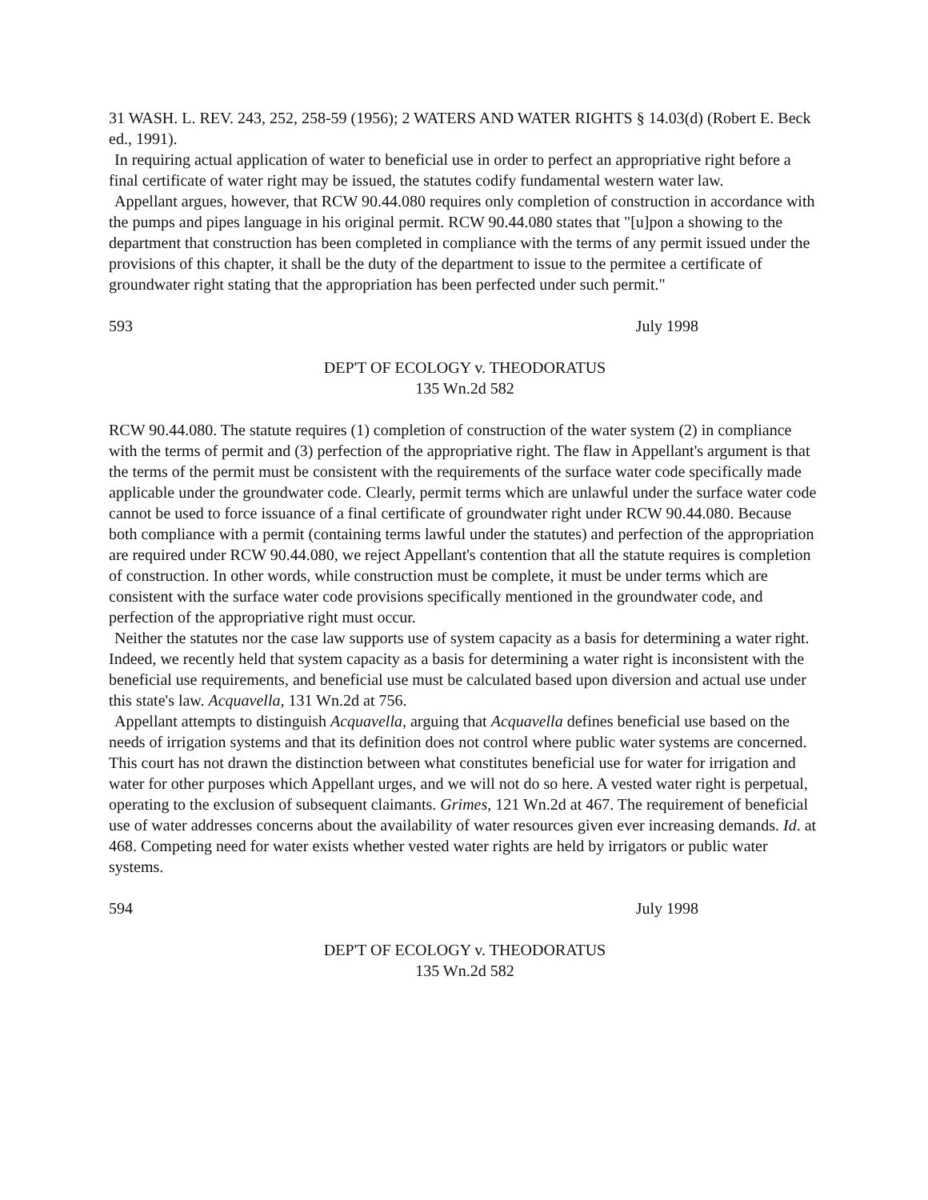31 WASH. L. REV. 243, 252, 258-59 (1956); 2 WATERS AND WATER RIGHTS § 14.03(d) (Robert E. Beck ed., 1991).
In requiring actual application of water to beneficial use in order to perfect an appropriative right before a final certificate of water right may be issued, the statutes codify fundamental western water law.
Appellant argues, however, that RCW 90.44.080 requires only completion of construction in accordance with the pumps and pipes language in his original permit. RCW 90.44.080 states that "[u]pon a showing to the department that construction has been completed in compliance with the terms of any permit issued under the provisions of this chapter, it shall be the duty of the department to issue to the permitee a certificate of groundwater right stating that the appropriation has been perfected under such permit."
593 July 1998
DEP'T OF ECOLOGY v. THEODORATUS
135 Wn.2d 582
RCW 90.44.080. The statute requires (1) completion of construction of the water system (2) in compliance with the terms of permit and (3) perfection of the appropriative right. The flaw in Appellant's argument is that the terms of the permit must be consistent with the requirements of the surface water code specifically made applicable under the groundwater code. Clearly, permit terms which are unlawful under the surface water code cannot be used to force issuance of a final certificate of groundwater right under RCW 90.44.080. Because both compliance with a permit (containing terms lawful under the statutes) and perfection of the appropriation are required under RCW 90.44.080, we reject Appellant's contention that all the statute requires is completion of construction. In other words, while construction must be complete, it must be under terms which are consistent with the surface water code provisions specifically mentioned in the groundwater code, and perfection of the appropriative right must occur.
Neither the statutes nor the case law supports use of system capacity as a basis for determining a water right. Indeed, we recently held that system capacity as a basis for determining a water right is inconsistent with the beneficial use requirements, and beneficial use must be calculated based upon diversion and actual use under this state's law. Acquavella, 131 Wn.2d at 756.
Appellant attempts to distinguish Acquavella, arguing that Acquavella defines beneficial use based on the needs of irrigation systems and that its definition does not control where public water systems are concerned. This court has not drawn the distinction between what constitutes beneficial use for water for irrigation and water for other purposes which Appellant urges, and we will not do so here. A vested water right is perpetual, operating to the exclusion of subsequent claimants. Grimes, 121 Wn.2d at 467. The requirement of beneficial use of water addresses concerns about the availability of water resources given ever increasing demands. Id. at 468. Competing need for water exists whether vested water rights are held by irrigators or public water systems.
594 July 1998
DEP'T OF ECOLOGY v. THEODORATUS
135 Wn.2d 582